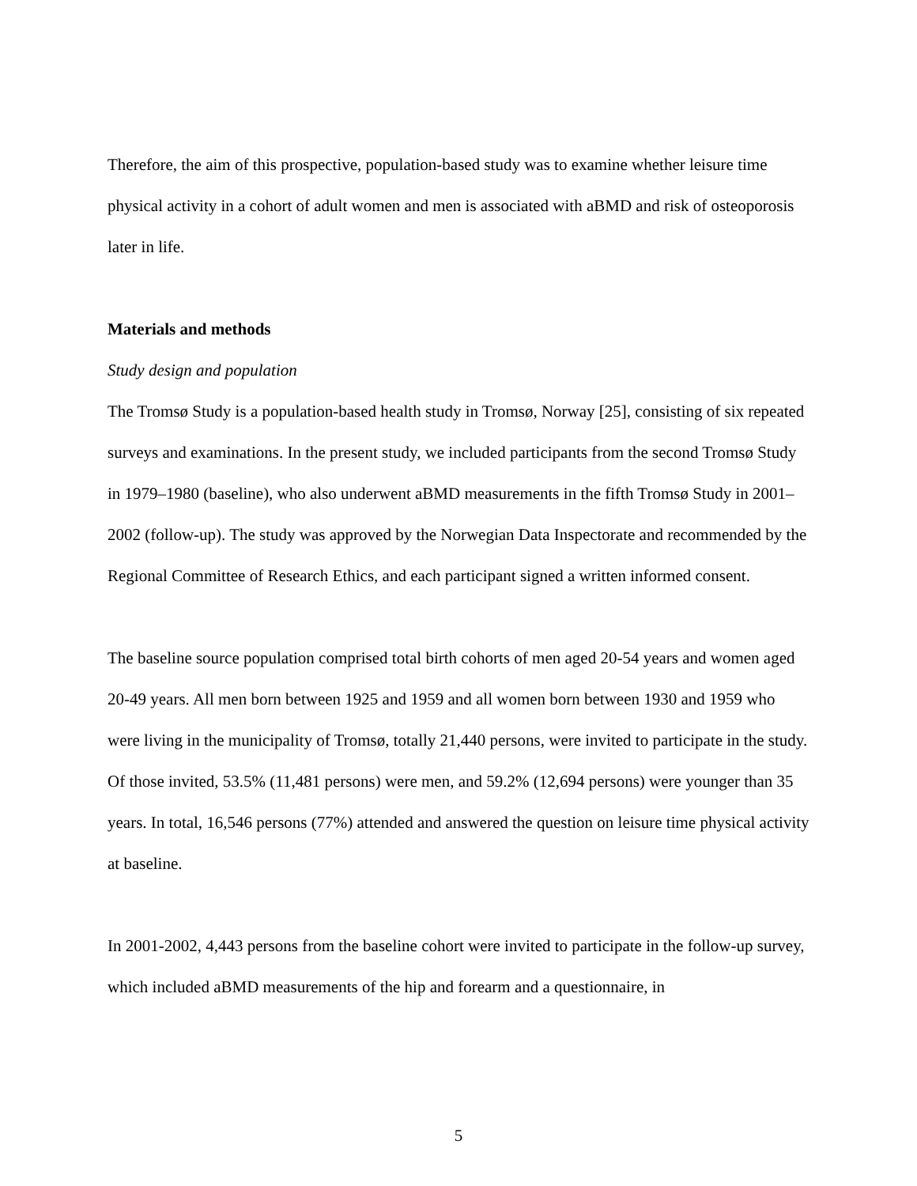Therefore, the aim of this prospective, population-based study was to examine whether leisure time physical activity in a cohort of adult women and men is associated with aBMD and risk of osteoporosis later in life.
Materials and methods
Study design and population
The Tromsø Study is a population-based health study in Tromsø, Norway [25], consisting of six repeated surveys and examinations. In the present study, we included participants from the second Tromsø Study in 1979–1980 (baseline), who also underwent aBMD measurements in the fifth Tromsø Study in 2001–2002 (follow-up). The study was approved by the Norwegian Data Inspectorate and recommended by the Regional Committee of Research Ethics, and each participant signed a written informed consent.
The baseline source population comprised total birth cohorts of men aged 20-54 years and women aged 20-49 years. All men born between 1925 and 1959 and all women born between 1930 and 1959 who were living in the municipality of Tromsø, totally 21,440 persons, were invited to participate in the study. Of those invited, 53.5% (11,481 persons) were men, and 59.2% (12,694 persons) were younger than 35 years. In total, 16,546 persons (77%) attended and answered the question on leisure time physical activity at baseline.
In 2001-2002, 4,443 persons from the baseline cohort were invited to participate in the follow-up survey, which included aBMD measurements of the hip and forearm and a questionnaire, in
5